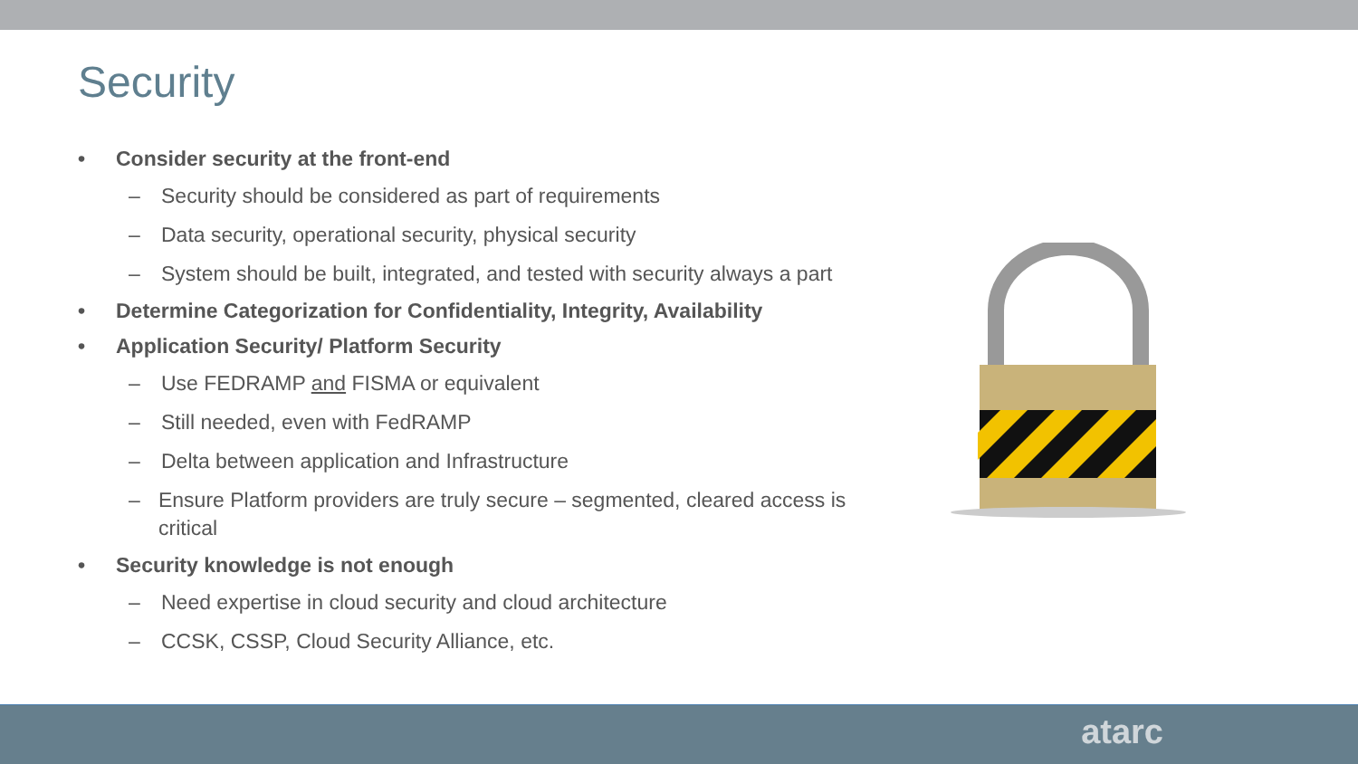Security
• Consider security at the front-end
– Security should be considered as part of requirements
– Data security, operational security, physical security
– System should be built, integrated, and tested with security always a part
• Determine Categorization for Confidentiality, Integrity, Availability
• Application Security/ Platform Security
– Use FEDRAMP and FISMA or equivalent
– Still needed, even with FedRAMP
– Delta between application and Infrastructure
– Ensure Platform providers are truly secure – segmented, cleared access is critical
• Security knowledge is not enough
– Need expertise in cloud security and cloud architecture
– CCSK, CSSP, Cloud Security Alliance, etc.
atarc